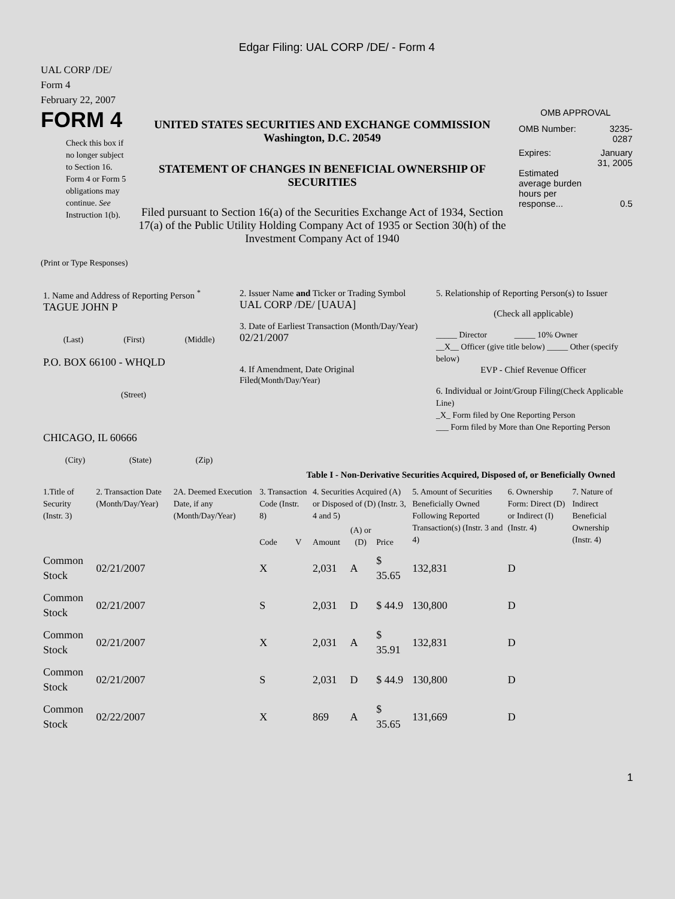Edgar Filing: UAL CORP /DE/ - Form 4
UAL CORP /DE/
Form 4
February 22, 2007
FORM 4
Check this box if no longer subject to Section 16. Form 4 or Form 5 obligations may continue. See Instruction 1(b).
UNITED STATES SECURITIES AND EXCHANGE COMMISSION
Washington, D.C. 20549
STATEMENT OF CHANGES IN BENEFICIAL OWNERSHIP OF SECURITIES
Filed pursuant to Section 16(a) of the Securities Exchange Act of 1934, Section 17(a) of the Public Utility Holding Company Act of 1935 or Section 30(h) of the Investment Company Act of 1940
OMB APPROVAL
| OMB Number: | 3235-0287 |
| Expires: | January 31, 2005 |
| Estimated average burden hours per response... | 0.5 |
(Print or Type Responses)
| 1. Name and Address of Reporting Person <sup>*</sup> TAGUE JOHN P (Last) (First) (Middle) P.O. BOX 66100 - WHQLD (Street) CHICAGO, IL 60666 (City) (State) (Zip) | 2. Issuer Name and Ticker or Trading Symbol UAL CORP /DE/ [UAUA] 3. Date of Earliest Transaction (Month/Day/Year) 02/21/2007 4. If Amendment, Date Original Filed (Month/Day/Year) | 5. Relationship of Reporting Person(s) to Issuer (Check all applicable) _____ Director _____ 10% Owner __X__ Officer (give title below) _____ Other (specify below) EVP - Chief Revenue Officer 6. Individual or Joint/Group Filing (Check Applicable Line) _X_ Form filed by One Reporting Person ___ Form filed by More than One Reporting Person |
Table I - Non-Derivative Securities Acquired, Disposed of, or Beneficially Owned
| 1.Title of Security (Instr. 3) | 2. Transaction Date (Month/Day/Year) | 2A. Deemed Execution Date, if any (Month/Day/Year) | 3. Transaction Code (Instr. 8) | | 4. Securities Acquired (A) or Disposed of (D) (Instr. 3, 4 and 5) | | | 5. Amount of Securities Beneficially Owned Following Reported Transaction(s) (Instr. 3 and 4) | 6. Ownership Form: Direct (D) or Indirect (I) (Instr. 4) | 7. Nature of Indirect Beneficial Ownership (Instr. 4) |
| --- | --- | --- | --- | --- | --- | --- | --- | --- | --- | --- |
| | | | Code | V | Amount | (A) or (D) | Price | | | |
| Common Stock | 02/21/2007 | | X | | 2,031 | A | $ 35.65 | 132,831 | D | |
| Common Stock | 02/21/2007 | | S | | 2,031 | D | $ 44.9 | 130,800 | D | |
| Common Stock | 02/21/2007 | | X | | 2,031 | A | $ 35.91 | 132,831 | D | |
| Common Stock | 02/21/2007 | | S | | 2,031 | D | $ 44.9 | 130,800 | D | |
| Common Stock | 02/22/2007 | | X | | 869 | A | $ 35.65 | 131,669 | D | |
1